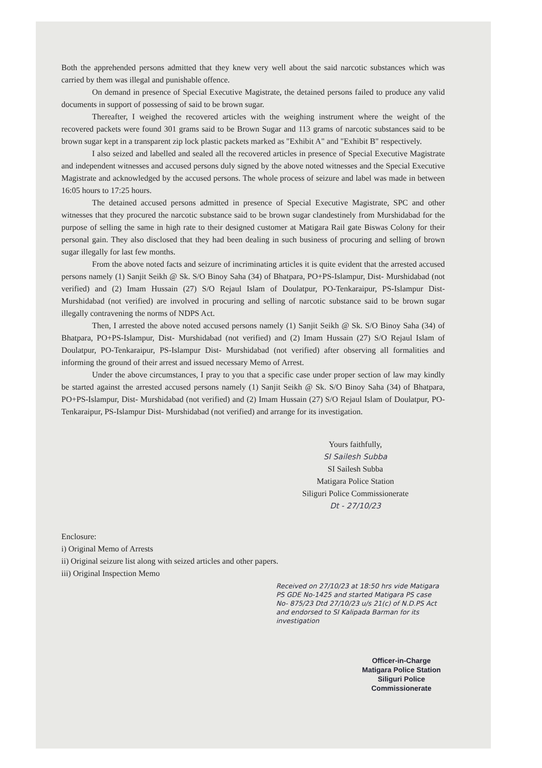Both the apprehended persons admitted that they knew very well about the said narcotic substances which was carried by them was illegal and punishable offence.
On demand in presence of Special Executive Magistrate, the detained persons failed to produce any valid documents in support of possessing of said to be brown sugar.
Thereafter, I weighed the recovered articles with the weighing instrument where the weight of the recovered packets were found 301 grams said to be Brown Sugar and 113 grams of narcotic substances said to be brown sugar kept in a transparent zip lock plastic packets marked as "Exhibit A" and "Exhibit B" respectively.
I also seized and labelled and sealed all the recovered articles in presence of Special Executive Magistrate and independent witnesses and accused persons duly signed by the above noted witnesses and the Special Executive Magistrate and acknowledged by the accused persons. The whole process of seizure and label was made in between 16:05 hours to 17:25 hours.
The detained accused persons admitted in presence of Special Executive Magistrate, SPC and other witnesses that they procured the narcotic substance said to be brown sugar clandestinely from Murshidabad for the purpose of selling the same in high rate to their designed customer at Matigara Rail gate Biswas Colony for their personal gain. They also disclosed that they had been dealing in such business of procuring and selling of brown sugar illegally for last few months.
From the above noted facts and seizure of incriminating articles it is quite evident that the arrested accused persons namely (1) Sanjit Seikh @ Sk. S/O Binoy Saha (34) of Bhatpara, PO+PS-Islampur, Dist- Murshidabad (not verified) and (2) Imam Hussain (27) S/O Rejaul Islam of Doulatpur, PO-Tenkaraipur, PS-Islampur Dist- Murshidabad (not verified) are involved in procuring and selling of narcotic substance said to be brown sugar illegally contravening the norms of NDPS Act.
Then, I arrested the above noted accused persons namely (1) Sanjit Seikh @ Sk. S/O Binoy Saha (34) of Bhatpara, PO+PS-Islampur, Dist- Murshidabad (not verified) and (2) Imam Hussain (27) S/O Rejaul Islam of Doulatpur, PO-Tenkaraipur, PS-Islampur Dist- Murshidabad (not verified) after observing all formalities and informing the ground of their arrest and issued necessary Memo of Arrest.
Under the above circumstances, I pray to you that a specific case under proper section of law may kindly be started against the arrested accused persons namely (1) Sanjit Seikh @ Sk. S/O Binoy Saha (34) of Bhatpara, PO+PS-Islampur, Dist- Murshidabad (not verified) and (2) Imam Hussain (27) S/O Rejaul Islam of Doulatpur, PO-Tenkaraipur, PS-Islampur Dist- Murshidabad (not verified) and arrange for its investigation.
Yours faithfully,
SI Sailesh Subba
SI Sailesh Subba
Matigara Police Station
Siliguri Police Commissionerate
Dt - 27/10/23
Enclosure:
i) Original Memo of Arrests
ii) Original seizure list along with seized articles and other papers.
iii) Original Inspection Memo
Received on 27/10/23 at 18:50 hrs vide Matigara PS GDE No-1425 and started Matigara PS case No- 875/23 Dtd 27/10/23 u/s 21(c) of N.D.PS Act and endorsed to SI Kalipada Barman for its investigation
Officer-in-Charge
Matigara Police Station
Siliguri Police Commissionerate